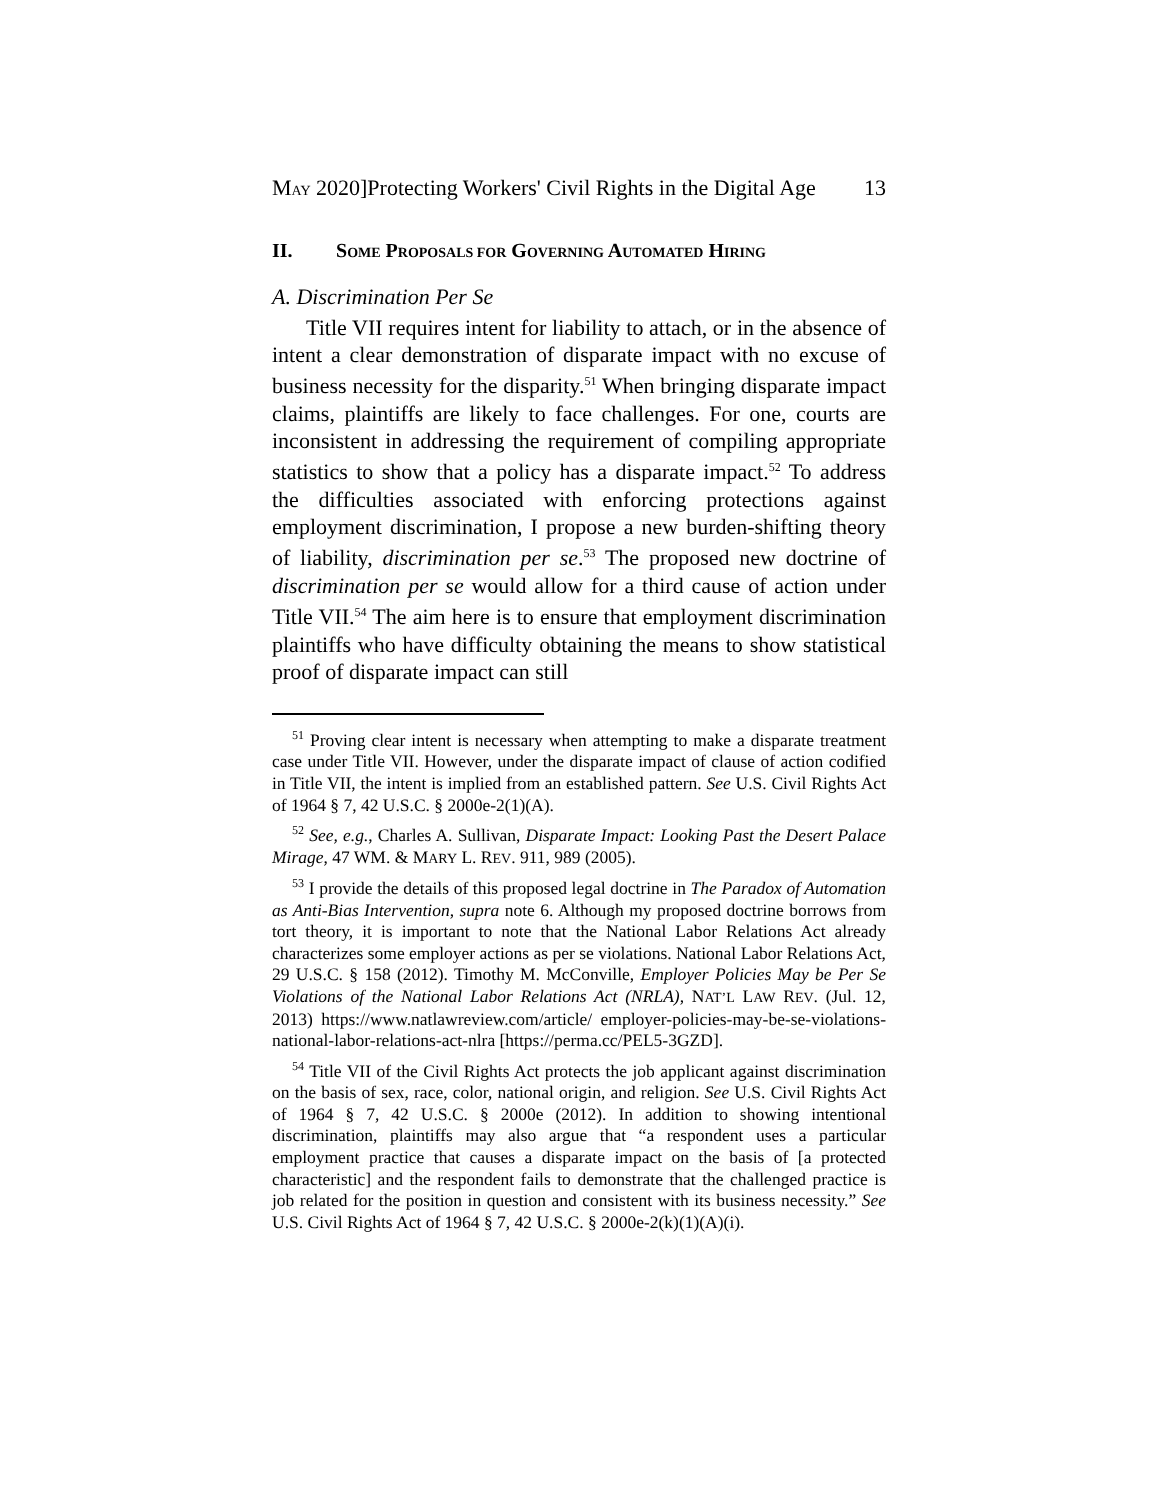MAY 2020]Protecting Workers' Civil Rights in the Digital Age 13
II. SOME PROPOSALS FOR GOVERNING AUTOMATED HIRING
A. Discrimination Per Se
Title VII requires intent for liability to attach, or in the absence of intent a clear demonstration of disparate impact with no excuse of business necessity for the disparity.<sup>51</sup> When bringing disparate impact claims, plaintiffs are likely to face challenges. For one, courts are inconsistent in addressing the requirement of compiling appropriate statistics to show that a policy has a disparate impact.<sup>52</sup> To address the difficulties associated with enforcing protections against employment discrimination, I propose a new burden-shifting theory of liability, discrimination per se.<sup>53</sup> The proposed new doctrine of discrimination per se would allow for a third cause of action under Title VII.<sup>54</sup> The aim here is to ensure that employment discrimination plaintiffs who have difficulty obtaining the means to show statistical proof of disparate impact can still
<sup>51</sup> Proving clear intent is necessary when attempting to make a disparate treatment case under Title VII. However, under the disparate impact of clause of action codified in Title VII, the intent is implied from an established pattern. See U.S. Civil Rights Act of 1964 § 7, 42 U.S.C. § 2000e-2(1)(A).
<sup>52</sup> See, e.g., Charles A. Sullivan, Disparate Impact: Looking Past the Desert Palace Mirage, 47 WM. & MARY L. REV. 911, 989 (2005).
<sup>53</sup> I provide the details of this proposed legal doctrine in The Paradox of Automation as Anti-Bias Intervention, supra note 6. Although my proposed doctrine borrows from tort theory, it is important to note that the National Labor Relations Act already characterizes some employer actions as per se violations. National Labor Relations Act, 29 U.S.C. § 158 (2012). Timothy M. McConville, Employer Policies May be Per Se Violations of the National Labor Relations Act (NRLA), NAT’L LAW REV. (Jul. 12, 2013) https://www.natlawreview.com/article/ employer-policies-may-be-se-violations-national-labor-relations-act-nlra [https://perma.cc/PEL5-3GZD].
<sup>54</sup> Title VII of the Civil Rights Act protects the job applicant against discrimination on the basis of sex, race, color, national origin, and religion. See U.S. Civil Rights Act of 1964 § 7, 42 U.S.C. § 2000e (2012). In addition to showing intentional discrimination, plaintiffs may also argue that “a respondent uses a particular employment practice that causes a disparate impact on the basis of [a protected characteristic] and the respondent fails to demonstrate that the challenged practice is job related for the position in question and consistent with its business necessity.” See U.S. Civil Rights Act of 1964 § 7, 42 U.S.C. § 2000e-2(k)(1)(A)(i).